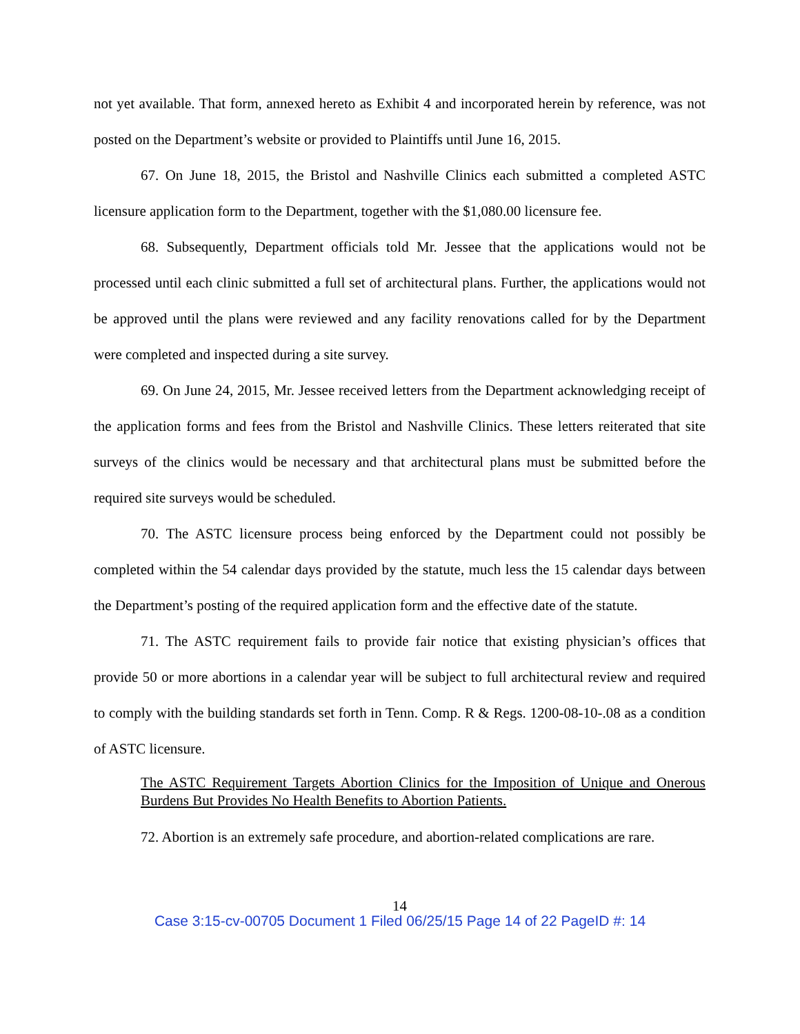not yet available. That form, annexed hereto as Exhibit 4 and incorporated herein by reference, was not posted on the Department’s website or provided to Plaintiffs until June 16, 2015.
67. On June 18, 2015, the Bristol and Nashville Clinics each submitted a completed ASTC licensure application form to the Department, together with the $1,080.00 licensure fee.
68. Subsequently, Department officials told Mr. Jessee that the applications would not be processed until each clinic submitted a full set of architectural plans. Further, the applications would not be approved until the plans were reviewed and any facility renovations called for by the Department were completed and inspected during a site survey.
69. On June 24, 2015, Mr. Jessee received letters from the Department acknowledging receipt of the application forms and fees from the Bristol and Nashville Clinics. These letters reiterated that site surveys of the clinics would be necessary and that architectural plans must be submitted before the required site surveys would be scheduled.
70. The ASTC licensure process being enforced by the Department could not possibly be completed within the 54 calendar days provided by the statute, much less the 15 calendar days between the Department’s posting of the required application form and the effective date of the statute.
71. The ASTC requirement fails to provide fair notice that existing physician’s offices that provide 50 or more abortions in a calendar year will be subject to full architectural review and required to comply with the building standards set forth in Tenn. Comp. R & Regs. 1200-08-10-.08 as a condition of ASTC licensure.
The ASTC Requirement Targets Abortion Clinics for the Imposition of Unique and Onerous Burdens But Provides No Health Benefits to Abortion Patients.
72. Abortion is an extremely safe procedure, and abortion-related complications are rare.
14
Case 3:15-cv-00705 Document 1 Filed 06/25/15 Page 14 of 22 PageID #: 14